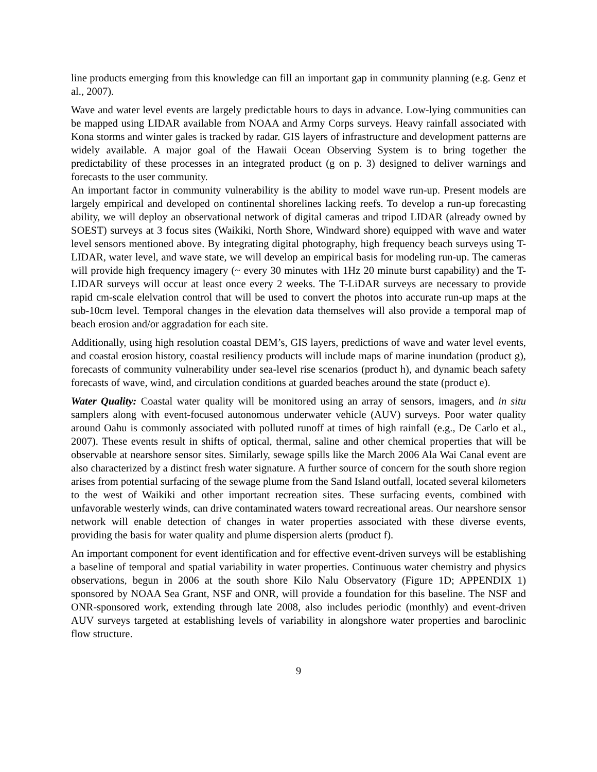line products emerging from this knowledge can fill an important gap in community planning (e.g. Genz et al., 2007).
Wave and water level events are largely predictable hours to days in advance. Low-lying communities can be mapped using LIDAR available from NOAA and Army Corps surveys. Heavy rainfall associated with Kona storms and winter gales is tracked by radar. GIS layers of infrastructure and development patterns are widely available. A major goal of the Hawaii Ocean Observing System is to bring together the predictability of these processes in an integrated product (g on p. 3) designed to deliver warnings and forecasts to the user community.
An important factor in community vulnerability is the ability to model wave run-up. Present models are largely empirical and developed on continental shorelines lacking reefs. To develop a run-up forecasting ability, we will deploy an observational network of digital cameras and tripod LIDAR (already owned by SOEST) surveys at 3 focus sites (Waikiki, North Shore, Windward shore) equipped with wave and water level sensors mentioned above. By integrating digital photography, high frequency beach surveys using T-LIDAR, water level, and wave state, we will develop an empirical basis for modeling run-up. The cameras will provide high frequency imagery (~ every 30 minutes with 1Hz 20 minute burst capability) and the T-LIDAR surveys will occur at least once every 2 weeks. The T-LiDAR surveys are necessary to provide rapid cm-scale elelvation control that will be used to convert the photos into accurate run-up maps at the sub-10cm level. Temporal changes in the elevation data themselves will also provide a temporal map of beach erosion and/or aggradation for each site.
Additionally, using high resolution coastal DEM’s, GIS layers, predictions of wave and water level events, and coastal erosion history, coastal resiliency products will include maps of marine inundation (product g), forecasts of community vulnerability under sea-level rise scenarios (product h), and dynamic beach safety forecasts of wave, wind, and circulation conditions at guarded beaches around the state (product e).
Water Quality: Coastal water quality will be monitored using an array of sensors, imagers, and in situ samplers along with event-focused autonomous underwater vehicle (AUV) surveys. Poor water quality around Oahu is commonly associated with polluted runoff at times of high rainfall (e.g., De Carlo et al., 2007). These events result in shifts of optical, thermal, saline and other chemical properties that will be observable at nearshore sensor sites. Similarly, sewage spills like the March 2006 Ala Wai Canal event are also characterized by a distinct fresh water signature. A further source of concern for the south shore region arises from potential surfacing of the sewage plume from the Sand Island outfall, located several kilometers to the west of Waikiki and other important recreation sites. These surfacing events, combined with unfavorable westerly winds, can drive contaminated waters toward recreational areas. Our nearshore sensor network will enable detection of changes in water properties associated with these diverse events, providing the basis for water quality and plume dispersion alerts (product f).
An important component for event identification and for effective event-driven surveys will be establishing a baseline of temporal and spatial variability in water properties. Continuous water chemistry and physics observations, begun in 2006 at the south shore Kilo Nalu Observatory (Figure 1D; APPENDIX 1) sponsored by NOAA Sea Grant, NSF and ONR, will provide a foundation for this baseline. The NSF and ONR-sponsored work, extending through late 2008, also includes periodic (monthly) and event-driven AUV surveys targeted at establishing levels of variability in alongshore water properties and baroclinic flow structure.
9